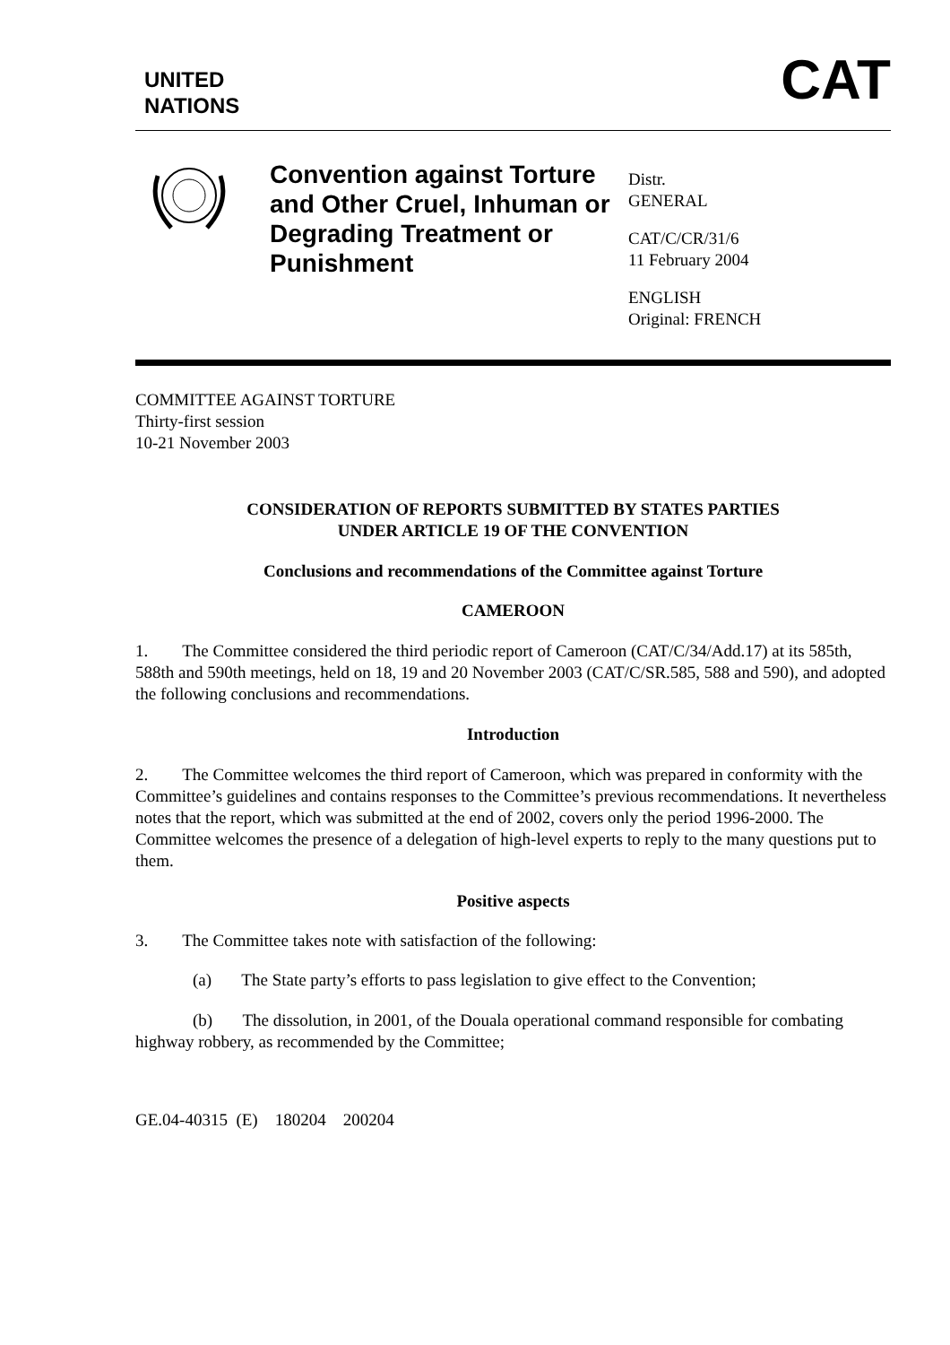UNITED
NATIONS
CAT
Convention against Torture and Other Cruel, Inhuman or Degrading Treatment or Punishment
Distr.
GENERAL
CAT/C/CR/31/6
11 February 2004
ENGLISH
Original: FRENCH
COMMITTEE AGAINST TORTURE
Thirty-first session
10-21 November 2003
CONSIDERATION OF REPORTS SUBMITTED BY STATES PARTIES
UNDER ARTICLE 19 OF THE CONVENTION
Conclusions and recommendations of the Committee against Torture
CAMEROON
1. The Committee considered the third periodic report of Cameroon (CAT/C/34/Add.17) at its 585th, 588th and 590th meetings, held on 18, 19 and 20 November 2003 (CAT/C/SR.585, 588 and 590), and adopted the following conclusions and recommendations.
Introduction
2. The Committee welcomes the third report of Cameroon, which was prepared in conformity with the Committee’s guidelines and contains responses to the Committee’s previous recommendations. It nevertheless notes that the report, which was submitted at the end of 2002, covers only the period 1996-2000. The Committee welcomes the presence of a delegation of high-level experts to reply to the many questions put to them.
Positive aspects
3. The Committee takes note with satisfaction of the following:
(a) The State party’s efforts to pass legislation to give effect to the Convention;
(b) The dissolution, in 2001, of the Douala operational command responsible for combating highway robbery, as recommended by the Committee;
GE.04-40315 (E) 180204 200204